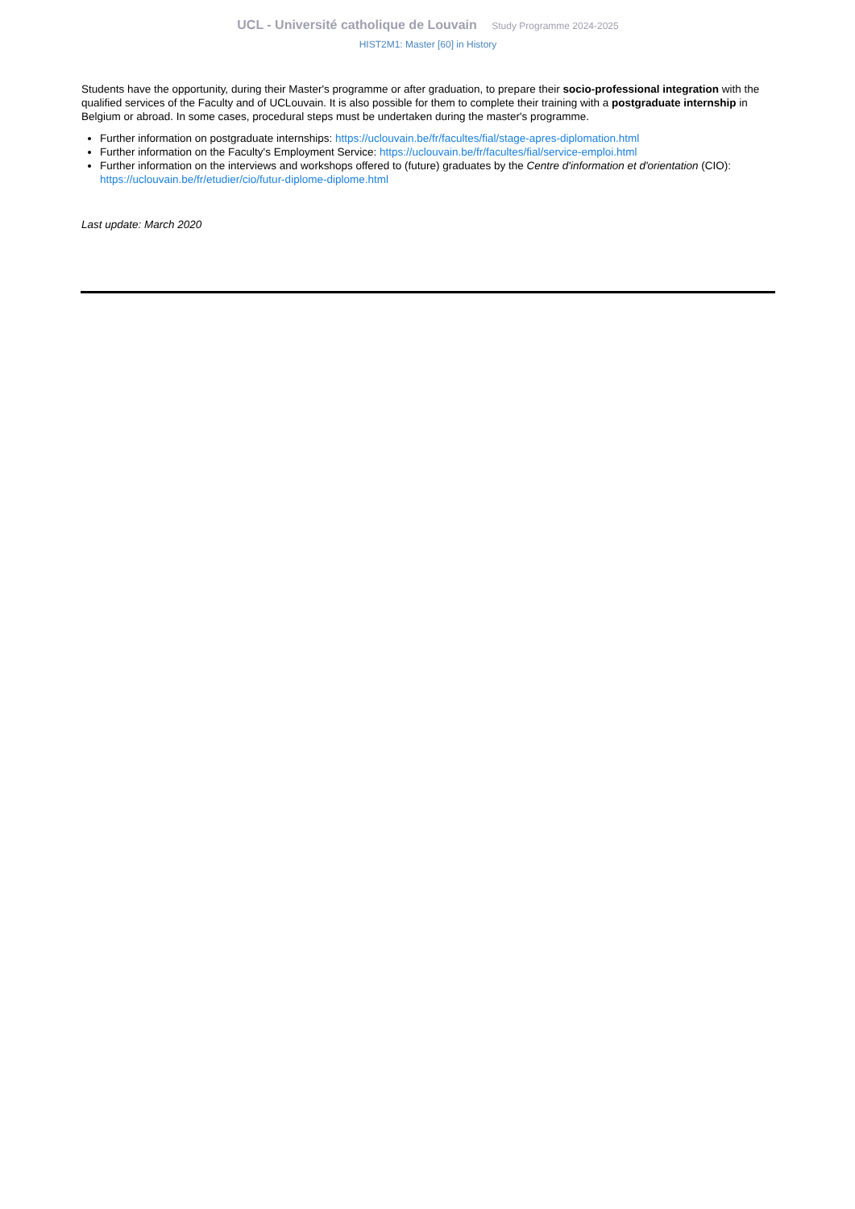UCL - Université catholique de Louvain Study Programme 2024-2025
HIST2M1: Master [60] in History
Students have the opportunity, during their Master's programme or after graduation, to prepare their socio-professional integration with the qualified services of the Faculty and of UCLouvain. It is also possible for them to complete their training with a postgraduate internship in Belgium or abroad. In some cases, procedural steps must be undertaken during the master's programme.
Further information on postgraduate internships: https://uclouvain.be/fr/facultes/fial/stage-apres-diplomation.html
Further information on the Faculty's Employment Service: https://uclouvain.be/fr/facultes/fial/service-emploi.html
Further information on the interviews and workshops offered to (future) graduates by the Centre d'information et d'orientation (CIO): https://uclouvain.be/fr/etudier/cio/futur-diplome-diplome.html
Last update: March 2020